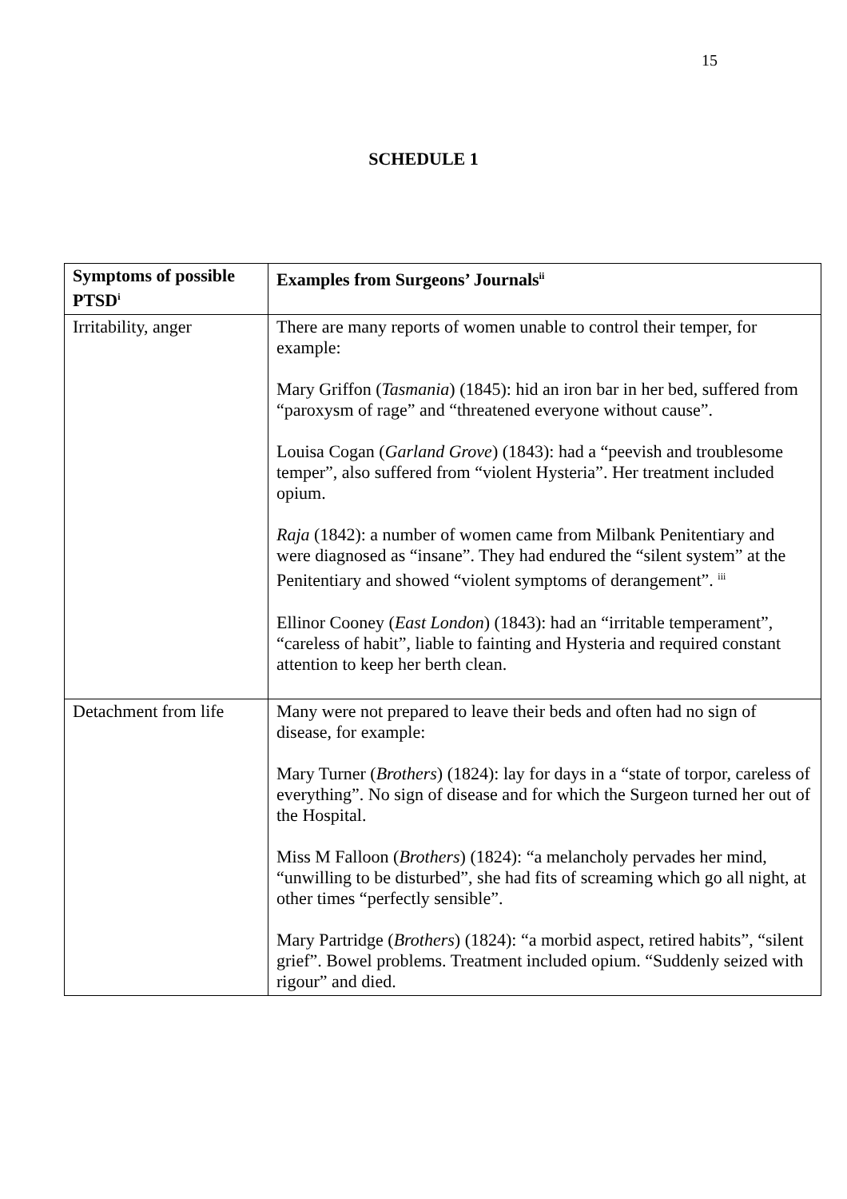15
SCHEDULE 1
| Symptoms of possible PTSD<sup>i</sup> | Examples from Surgeons’ Journals<sup>ii</sup> |
| --- | --- |
| Irritability, anger | There are many reports of women unable to control their temper, for example: Mary Griffon ( Tasmania ) (1845): hid an iron bar in her bed, suffered from “paroxysm of rage” and “threatened everyone without cause”. Louisa Cogan ( Garland Grove ) (1843): had a “peevish and troublesome temper”, also suffered from “violent Hysteria”. Her treatment included opium. Raja (1842): a number of women came from Milbank Penitentiary and were diagnosed as “insane”. They had endured the “silent system” at the Penitentiary and showed “violent symptoms of derangement”. <sup>iii</sup> Ellinor Cooney ( East London ) (1843): had an “irritable temperament”, “careless of habit”, liable to fainting and Hysteria and required constant attention to keep her berth clean. |
| Detachment from life | Many were not prepared to leave their beds and often had no sign of disease, for example: Mary Turner ( Brothers ) (1824): lay for days in a “state of torpor, careless of everything”. No sign of disease and for which the Surgeon turned her out of the Hospital. Miss M Falloon ( Brothers ) (1824): “a melancholy pervades her mind, “unwilling to be disturbed”, she had fits of screaming which go all night, at other times “perfectly sensible”. Mary Partridge ( Brothers ) (1824): “a morbid aspect, retired habits”, “silent grief”. Bowel problems. Treatment included opium. “Suddenly seized with rigour” and died. |